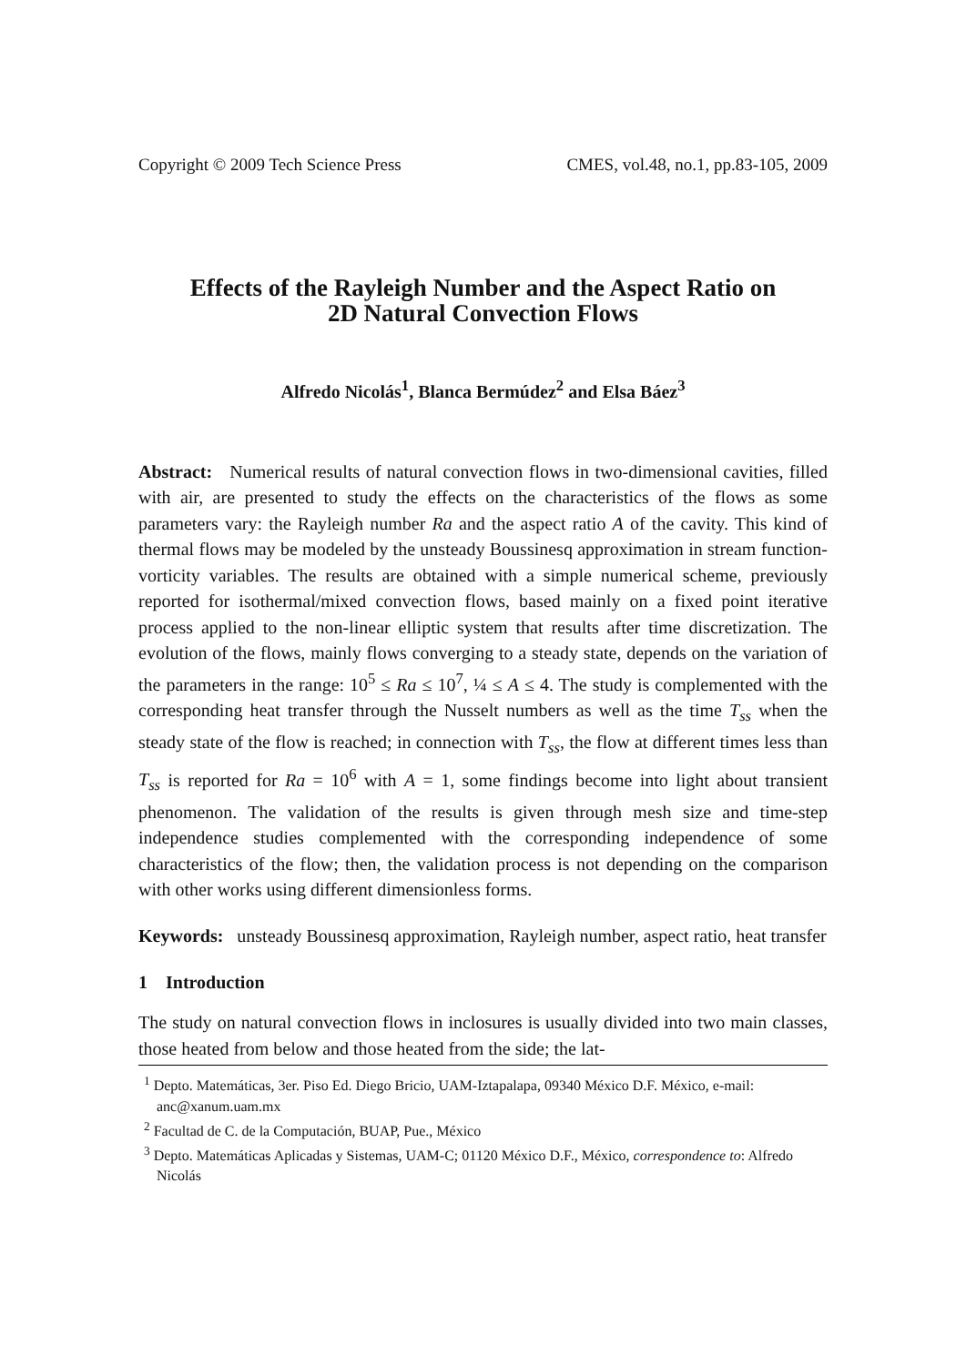Copyright © 2009 Tech Science Press CMES, vol.48, no.1, pp.83-105, 2009
Effects of the Rayleigh Number and the Aspect Ratio on
2D Natural Convection Flows
Alfredo Nicolás<sup>1</sup>, Blanca Bermúdez<sup>2</sup> and Elsa Báez<sup>3</sup>
Abstract: Numerical results of natural convection flows in two-dimensional cavities, filled with air, are presented to study the effects on the characteristics of the flows as some parameters vary: the Rayleigh number Ra and the aspect ratio A of the cavity. This kind of thermal flows may be modeled by the unsteady Boussinesq approximation in stream function-vorticity variables. The results are obtained with a simple numerical scheme, previously reported for isothermal/mixed convection flows, based mainly on a fixed point iterative process applied to the non-linear elliptic system that results after time discretization. The evolution of the flows, mainly flows converging to a steady state, depends on the variation of the parameters in the range: 10<sup>5</sup> ≤ Ra ≤ 10<sup>7</sup>, ¼ ≤ A ≤ 4. The study is complemented with the corresponding heat transfer through the Nusselt numbers as well as the time T<sub>ss</sub> when the steady state of the flow is reached; in connection with T<sub>ss</sub>, the flow at different times less than T<sub>ss</sub> is reported for Ra = 10<sup>6</sup> with A = 1, some findings become into light about transient phenomenon. The validation of the results is given through mesh size and time-step independence studies complemented with the corresponding independence of some characteristics of the flow; then, the validation process is not depending on the comparison with other works using different dimensionless forms.
Keywords: unsteady Boussinesq approximation, Rayleigh number, aspect ratio, heat transfer
1 Introduction
The study on natural convection flows in inclosures is usually divided into two main classes, those heated from below and those heated from the side; the lat-
<sup>1</sup> Depto. Matemáticas, 3er. Piso Ed. Diego Bricio, UAM-Iztapalapa, 09340 México D.F. México, e-mail: anc@xanum.uam.mx
<sup>2</sup> Facultad de C. de la Computación, BUAP, Pue., México
<sup>3</sup> Depto. Matemáticas Aplicadas y Sistemas, UAM-C; 01120 México D.F., México, correspondence to: Alfredo Nicolás